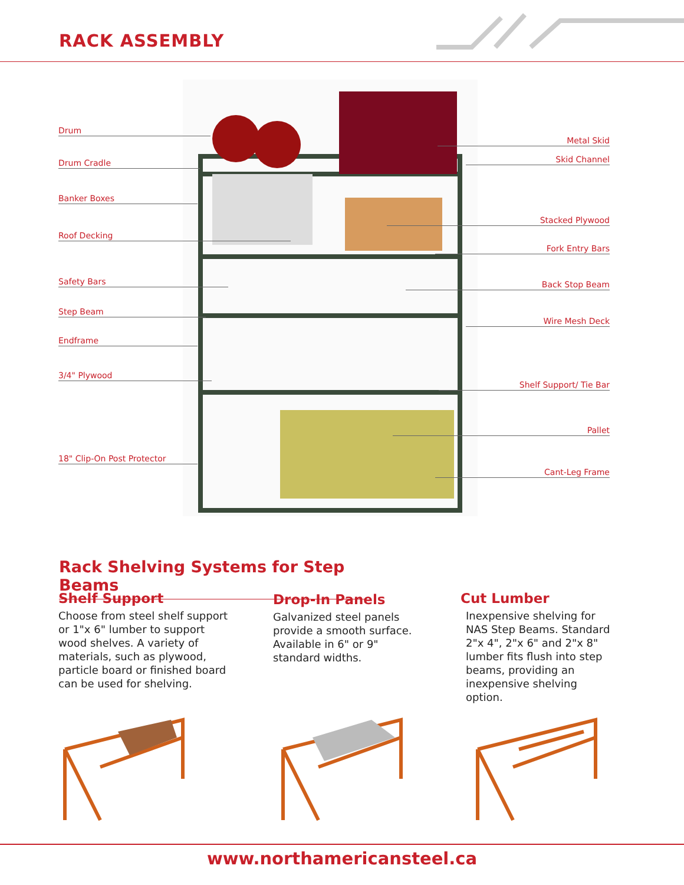RACK ASSEMBLY
Drum
Drum Cradle
Banker Boxes
Roof Decking
Safety Bars
Step Beam
Endframe
3/4" Plywood
18" Clip-On Post Protector
Metal Skid
Skid Channel
Stacked Plywood
Fork Entry Bars
Back Stop Beam
Wire Mesh Deck
Shelf Support/ Tie Bar
Pallet
Cant-Leg Frame
Rack Shelving Systems for Step Beams
Shelf Support
Choose from steel shelf support or 1"x 6" lumber to support wood shelves. A variety of materials, such as plywood, particle board or finished board can be used for shelving.
Drop-In Panels
Galvanized steel panels provide a smooth surface. Available in 6" or 9" standard widths.
Cut Lumber
Inexpensive shelving for NAS Step Beams. Standard 2"x 4", 2"x 6" and 2"x 8" lumber fits flush into step beams, providing an inexpensive shelving option.
www.northamericansteel.ca